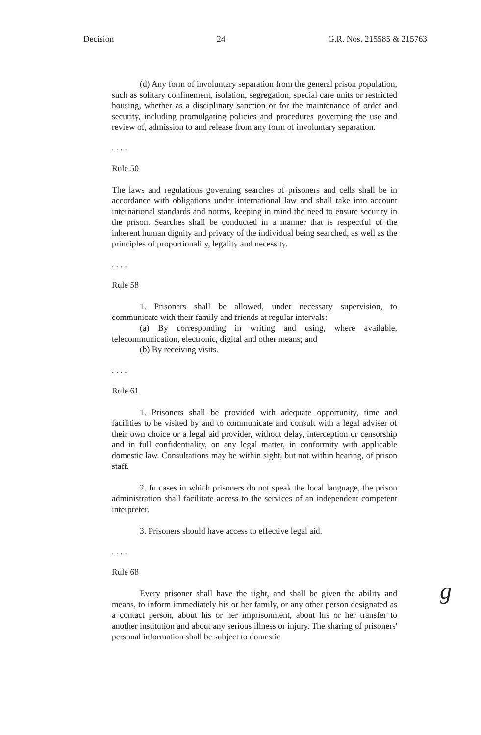Decision 24 G.R. Nos. 215585 & 215763
(d) Any form of involuntary separation from the general prison population, such as solitary confinement, isolation, segregation, special care units or restricted housing, whether as a disciplinary sanction or for the maintenance of order and security, including promulgating policies and procedures governing the use and review of, admission to and release from any form of involuntary separation.
. . . .
Rule 50
The laws and regulations governing searches of prisoners and cells shall be in accordance with obligations under international law and shall take into account international standards and norms, keeping in mind the need to ensure security in the prison. Searches shall be conducted in a manner that is respectful of the inherent human dignity and privacy of the individual being searched, as well as the principles of proportionality, legality and necessity.
. . . .
Rule 58
1. Prisoners shall be allowed, under necessary supervision, to communicate with their family and friends at regular intervals:
(a) By corresponding in writing and using, where available, telecommunication, electronic, digital and other means; and
(b) By receiving visits.
. . . .
Rule 61
1. Prisoners shall be provided with adequate opportunity, time and facilities to be visited by and to communicate and consult with a legal adviser of their own choice or a legal aid provider, without delay, interception or censorship and in full confidentiality, on any legal matter, in conformity with applicable domestic law. Consultations may be within sight, but not within hearing, of prison staff.
2. In cases in which prisoners do not speak the local language, the prison administration shall facilitate access to the services of an independent competent interpreter.
3. Prisoners should have access to effective legal aid.
. . . .
Rule 68
Every prisoner shall have the right, and shall be given the ability and means, to inform immediately his or her family, or any other person designated as a contact person, about his or her imprisonment, about his or her transfer to another institution and about any serious illness or injury. The sharing of prisoners' personal information shall be subject to domestic
g